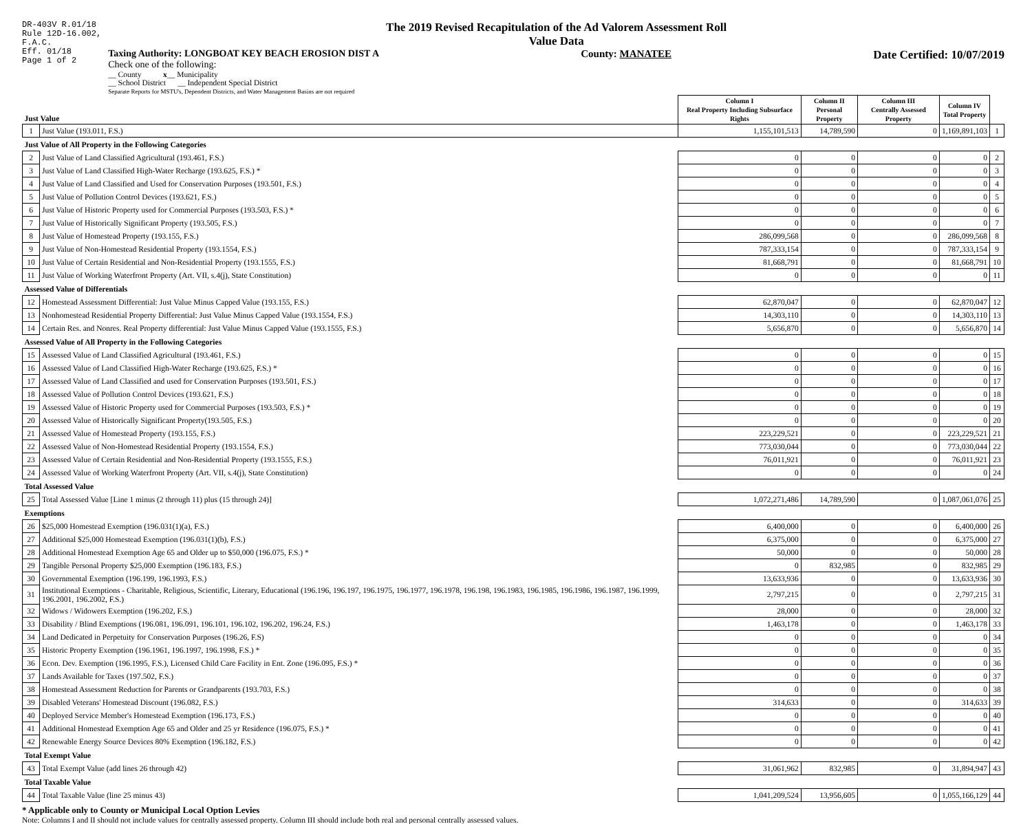DR-403V R.01/18
Rule 12D-16.002,
F.A.C.
Eff. 01/18
Page 1 of 2
The 2019 Revised Recapitulation of the Ad Valorem Assessment Roll
Value Data
Taxing Authority: LONGBOAT KEY BEACH EROSION DIST A
Check one of the following:
__ County x__ Municipality
__ School District __ Independent Special District
Separate Reports for MSTU's, Dependent Districts, and Water Management Basins are not required
County: MANATEE Date Certified: 10/07/2019
| Just Value | | Column I Real Property Including Subsurface Rights | Column II Personal Property | Column III Centrally Assessed Property | Column IV Total Property | |
| 1 | Just Value (193.011, F.S.) | 1,155,101,513 | 14,789,590 | 0 | 1,169,891,103 | 1 |
| Just Value of All Property in the Following Categories | | | | | | |
| 2 | Just Value of Land Classified Agricultural (193.461, F.S.) | 0 | 0 | 0 | 0 | 2 |
| 3 | Just Value of Land Classified High-Water Recharge (193.625, F.S.) * | 0 | 0 | 0 | 0 | 3 |
| 4 | Just Value of Land Classified and Used for Conservation Purposes (193.501, F.S.) | 0 | 0 | 0 | 0 | 4 |
| 5 | Just Value of Pollution Control Devices (193.621, F.S.) | 0 | 0 | 0 | 0 | 5 |
| 6 | Just Value of Historic Property used for Commercial Purposes (193.503, F.S.) * | 0 | 0 | 0 | 0 | 6 |
| 7 | Just Value of Historically Significant Property (193.505, F.S.) | 0 | 0 | 0 | 0 | 7 |
| 8 | Just Value of Homestead Property (193.155, F.S.) | 286,099,568 | 0 | 0 | 286,099,568 | 8 |
| 9 | Just Value of Non-Homestead Residential Property (193.1554, F.S.) | 787,333,154 | 0 | 0 | 787,333,154 | 9 |
| 10 | Just Value of Certain Residential and Non-Residential Property (193.1555, F.S.) | 81,668,791 | 0 | 0 | 81,668,791 | 10 |
| 11 | Just Value of Working Waterfront Property (Art. VII, s.4(j), State Constitution) | 0 | 0 | 0 | 0 | 11 |
| Assessed Value of Differentials | | | | | | |
| 12 | Homestead Assessment Differential: Just Value Minus Capped Value (193.155, F.S.) | 62,870,047 | 0 | 0 | 62,870,047 | 12 |
| 13 | Nonhomestead Residential Property Differential: Just Value Minus Capped Value (193.1554, F.S.) | 14,303,110 | 0 | 0 | 14,303,110 | 13 |
| 14 | Certain Res. and Nonres. Real Property differential: Just Value Minus Capped Value (193.1555, F.S.) | 5,656,870 | 0 | 0 | 5,656,870 | 14 |
| Assessed Value of All Property in the Following Categories | | | | | | |
| 15 | Assessed Value of Land Classified Agricultural (193.461, F.S.) | 0 | 0 | 0 | 0 | 15 |
| 16 | Assessed Value of Land Classified High-Water Recharge (193.625, F.S.) * | 0 | 0 | 0 | 0 | 16 |
| 17 | Assessed Value of Land Classified and used for Conservation Purposes (193.501, F.S.) | 0 | 0 | 0 | 0 | 17 |
| 18 | Assessed Value of Pollution Control Devices (193.621, F.S.) | 0 | 0 | 0 | 0 | 18 |
| 19 | Assessed Value of Historic Property used for Commercial Purposes (193.503, F.S.) * | 0 | 0 | 0 | 0 | 19 |
| 20 | Assessed Value of Historically Significant Property(193.505, F.S.) | 0 | 0 | 0 | 0 | 20 |
| 21 | Assessed Value of Homestead Property (193.155, F.S.) | 223,229,521 | 0 | 0 | 223,229,521 | 21 |
| 22 | Assessed Value of Non-Homestead Residential Property (193.1554, F.S.) | 773,030,044 | 0 | 0 | 773,030,044 | 22 |
| 23 | Assessed Value of Certain Residential and Non-Residential Property (193.1555, F.S.) | 76,011,921 | 0 | 0 | 76,011,921 | 23 |
| 24 | Assessed Value of Working Waterfront Property (Art. VII, s.4(j), State Constitution) | 0 | 0 | 0 | 0 | 24 |
| Total Assessed Value | | | | | | |
| 25 | Total Assessed Value [Line 1 minus (2 through 11) plus (15 through 24)] | 1,072,271,486 | 14,789,590 | 0 | 1,087,061,076 | 25 |
| Exemptions | | | | | | |
| 26 | $25,000 Homestead Exemption (196.031(1)(a), F.S.) | 6,400,000 | 0 | 0 | 6,400,000 | 26 |
| 27 | Additional $25,000 Homestead Exemption (196.031(1)(b), F.S.) | 6,375,000 | 0 | 0 | 6,375,000 | 27 |
| 28 | Additional Homestead Exemption Age 65 and Older up to $50,000 (196.075, F.S.) * | 50,000 | 0 | 0 | 50,000 | 28 |
| 29 | Tangible Personal Property $25,000 Exemption (196.183, F.S.) | 0 | 832,985 | 0 | 832,985 | 29 |
| 30 | Governmental Exemption (196.199, 196.1993, F.S.) | 13,633,936 | 0 | 0 | 13,633,936 | 30 |
| 31 | Institutional Exemptions - Charitable, Religious, Scientific, Literary, Educational (196.196, 196.197, 196.1975, 196.1977, 196.1978, 196.198, 196.1983, 196.1985, 196.1986, 196.1987, 196.1999, 196.2001, 196.2002, F.S.) | 2,797,215 | 0 | 0 | 2,797,215 | 31 |
| 32 | Widows / Widowers Exemption (196.202, F.S.) | 28,000 | 0 | 0 | 28,000 | 32 |
| 33 | Disability / Blind Exemptions (196.081, 196.091, 196.101, 196.102, 196.202, 196.24, F.S.) | 1,463,178 | 0 | 0 | 1,463,178 | 33 |
| 34 | Land Dedicated in Perpetuity for Conservation Purposes (196.26, F.S) | 0 | 0 | 0 | 0 | 34 |
| 35 | Historic Property Exemption (196.1961, 196.1997, 196.1998, F.S.) * | 0 | 0 | 0 | 0 | 35 |
| 36 | Econ. Dev. Exemption (196.1995, F.S.), Licensed Child Care Facility in Ent. Zone (196.095, F.S.) * | 0 | 0 | 0 | 0 | 36 |
| 37 | Lands Available for Taxes (197.502, F.S.) | 0 | 0 | 0 | 0 | 37 |
| 38 | Homestead Assessment Reduction for Parents or Grandparents (193.703, F.S.) | 0 | 0 | 0 | 0 | 38 |
| 39 | Disabled Veterans' Homestead Discount (196.082, F.S.) | 314,633 | 0 | 0 | 314,633 | 39 |
| 40 | Deployed Service Member's Homestead Exemption (196.173, F.S.) | 0 | 0 | 0 | 0 | 40 |
| 41 | Additional Homestead Exemption Age 65 and Older and 25 yr Residence (196.075, F.S.) * | 0 | 0 | 0 | 0 | 41 |
| 42 | Renewable Energy Source Devices 80% Exemption (196.182, F.S.) | 0 | 0 | 0 | 0 | 42 |
| Total Exempt Value | | | | | | |
| 43 | Total Exempt Value (add lines 26 through 42) | 31,061,962 | 832,985 | 0 | 31,894,947 | 43 |
| Total Taxable Value | | | | | | |
| 44 | Total Taxable Value (line 25 minus 43) | 1,041,209,524 | 13,956,605 | 0 | 1,055,166,129 | 44 |
* Applicable only to County or Municipal Local Option Levies
Note: Columns I and II should not include values for centrally assessed property. Column III should include both real and personal centrally assessed values.